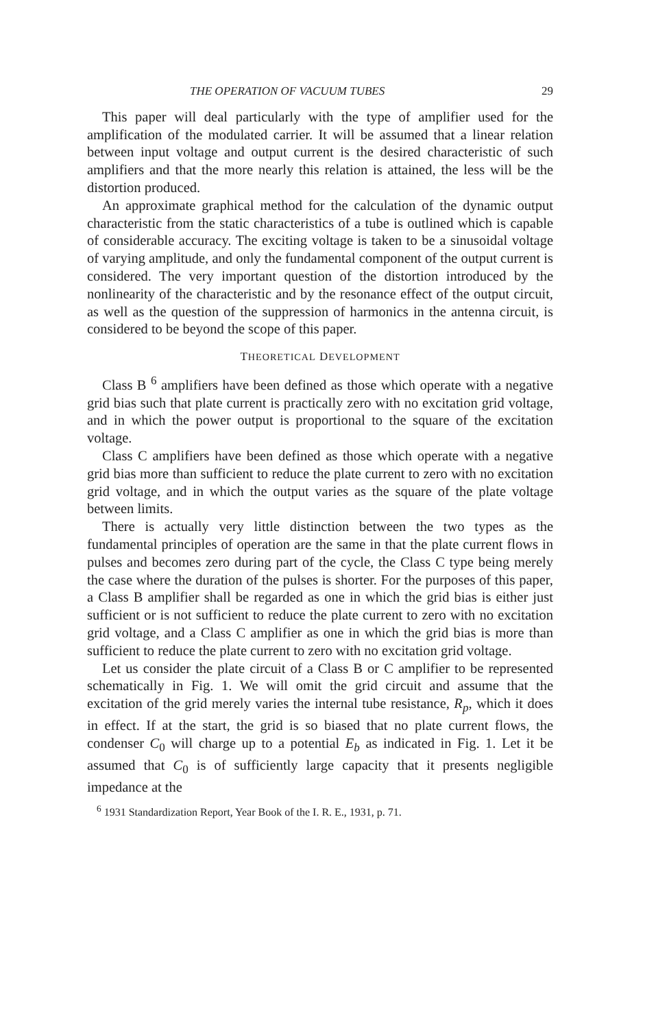THE OPERATION OF VACUUM TUBES 29
This paper will deal particularly with the type of amplifier used for the amplification of the modulated carrier. It will be assumed that a linear relation between input voltage and output current is the desired characteristic of such amplifiers and that the more nearly this relation is attained, the less will be the distortion produced.
An approximate graphical method for the calculation of the dynamic output characteristic from the static characteristics of a tube is outlined which is capable of considerable accuracy. The exciting voltage is taken to be a sinusoidal voltage of varying amplitude, and only the fundamental component of the output current is considered. The very important question of the distortion introduced by the nonlinearity of the characteristic and by the resonance effect of the output circuit, as well as the question of the suppression of harmonics in the antenna circuit, is considered to be beyond the scope of this paper.
THEORETICAL DEVELOPMENT
Class B <sup>6</sup> amplifiers have been defined as those which operate with a negative grid bias such that plate current is practically zero with no excitation grid voltage, and in which the power output is proportional to the square of the excitation voltage.
Class C amplifiers have been defined as those which operate with a negative grid bias more than sufficient to reduce the plate current to zero with no excitation grid voltage, and in which the output varies as the square of the plate voltage between limits.
There is actually very little distinction between the two types as the fundamental principles of operation are the same in that the plate current flows in pulses and becomes zero during part of the cycle, the Class C type being merely the case where the duration of the pulses is shorter. For the purposes of this paper, a Class B amplifier shall be regarded as one in which the grid bias is either just sufficient or is not sufficient to reduce the plate current to zero with no excitation grid voltage, and a Class C amplifier as one in which the grid bias is more than sufficient to reduce the plate current to zero with no excitation grid voltage.
Let us consider the plate circuit of a Class B or C amplifier to be represented schematically in Fig. 1. We will omit the grid circuit and assume that the excitation of the grid merely varies the internal tube resistance, R<sub>p</sub>, which it does in effect. If at the start, the grid is so biased that no plate current flows, the condenser C<sub>0</sub> will charge up to a potential E<sub>b</sub> as indicated in Fig. 1. Let it be assumed that C<sub>0</sub> is of sufficiently large capacity that it presents negligible impedance at the
<sup>6</sup> 1931 Standardization Report, Year Book of the I. R. E., 1931, p. 71.